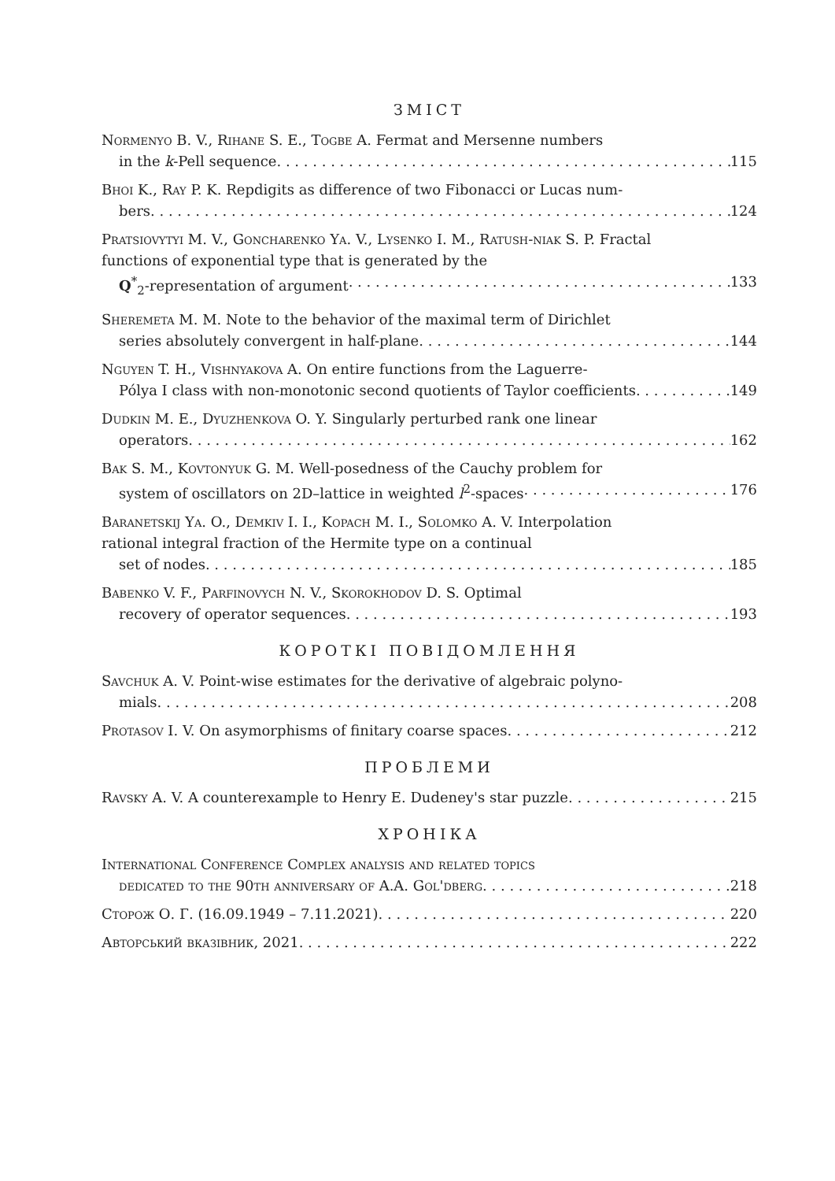ЗМІСТ
Normenyo B. V., Rihane S. E., Togbe A. Fermat and Mersenne numbers
in the k-Pell sequence 115
Bhoi K., Ray P. K. Repdigits as difference of two Fibonacci or Lucas num-
bers 124
Pratsiovytyi M. V., Goncharenko Ya. V., Lysenko I. M., Ratush-niak S. P. Fractal functions of exponential type that is generated by the
Q<sup>*</sup><sub>2</sub>-representation of argument 133
Sheremeta M. M. Note to the behavior of the maximal term of Dirichlet
series absolutely convergent in half-plane 144
Nguyen T. H., Vishnyakova A. On entire functions from the Laguerre-
Pólya I class with non-monotonic second quotients of Taylor coefficients 149
Dudkin M. E., Dyuzhenkova O. Y. Singularly perturbed rank one linear
operators 162
Bak S. M., Kovtonyuk G. M. Well-posedness of the Cauchy problem for
system of oscillators on 2D–lattice in weighted l<sup>2</sup>-spaces 176
Baranetskij Ya. O., Demkiv I. I., Kopach M. I., Solomko A. V. Interpolation rational integral fraction of the Hermite type on a continual
set of nodes 185
Babenko V. F., Parfinovych N. V., Skorokhodov D. S. Optimal
recovery of operator sequences 193
КОРОТКІ ПОВІДОМЛЕННЯ
Savchuk A. V. Point-wise estimates for the derivative of algebraic polyno-
mials 208
Protasov I. V. On asymorphisms of finitary coarse spaces 212
ПРОБЛЕМИ
Ravsky A. V. A counterexample to Henry E. Dudeney's star puzzle 215
ХРОНІКА
International Conference Complex analysis and related topics
dedicated to the 90th anniversary of A.A. Gol'dberg 218
Сторож О. Г. (16.09.1949 – 7.11.2021) 220
Авторський вказівник, 2021 222